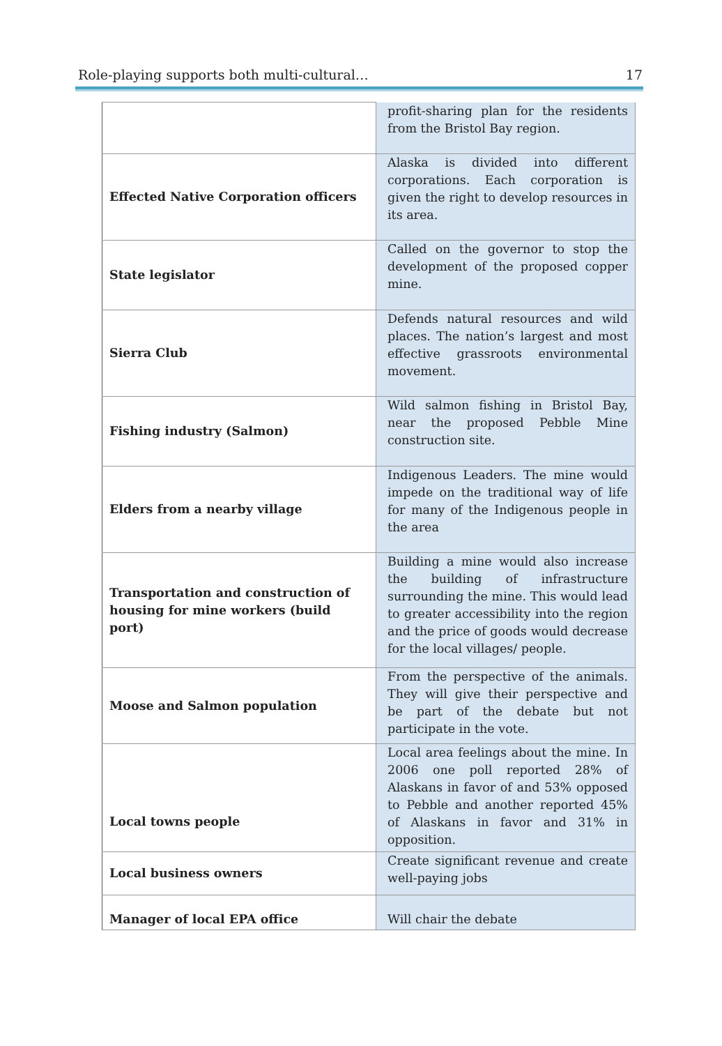Role-playing supports both multi-cultural… 17
| | profit-sharing plan for the residents from the Bristol Bay region. |
| Effected Native Corporation officers | Alaska is divided into different corporations. Each corporation is given the right to develop resources in its area. |
| State legislator | Called on the governor to stop the development of the proposed copper mine. |
| Sierra Club | Defends natural resources and wild places. The nation’s largest and most effective grassroots environmental movement. |
| Fishing industry (Salmon) | Wild salmon fishing in Bristol Bay, near the proposed Pebble Mine construction site. |
| Elders from a nearby village | Indigenous Leaders. The mine would impede on the traditional way of life for many of the Indigenous people in the area |
| Transportation and construction of housing for mine workers (build port) | Building a mine would also increase the building of infrastructure surrounding the mine. This would lead to greater accessibility into the region and the price of goods would decrease for the local villages/ people. |
| Moose and Salmon population | From the perspective of the animals. They will give their perspective and be part of the debate but not participate in the vote. |
| Local towns people | Local area feelings about the mine. In 2006 one poll reported 28% of Alaskans in favor of and 53% opposed to Pebble and another reported 45% of Alaskans in favor and 31% in opposition. |
| Local business owners | Create significant revenue and create well-paying jobs |
| Manager of local EPA office | Will chair the debate |